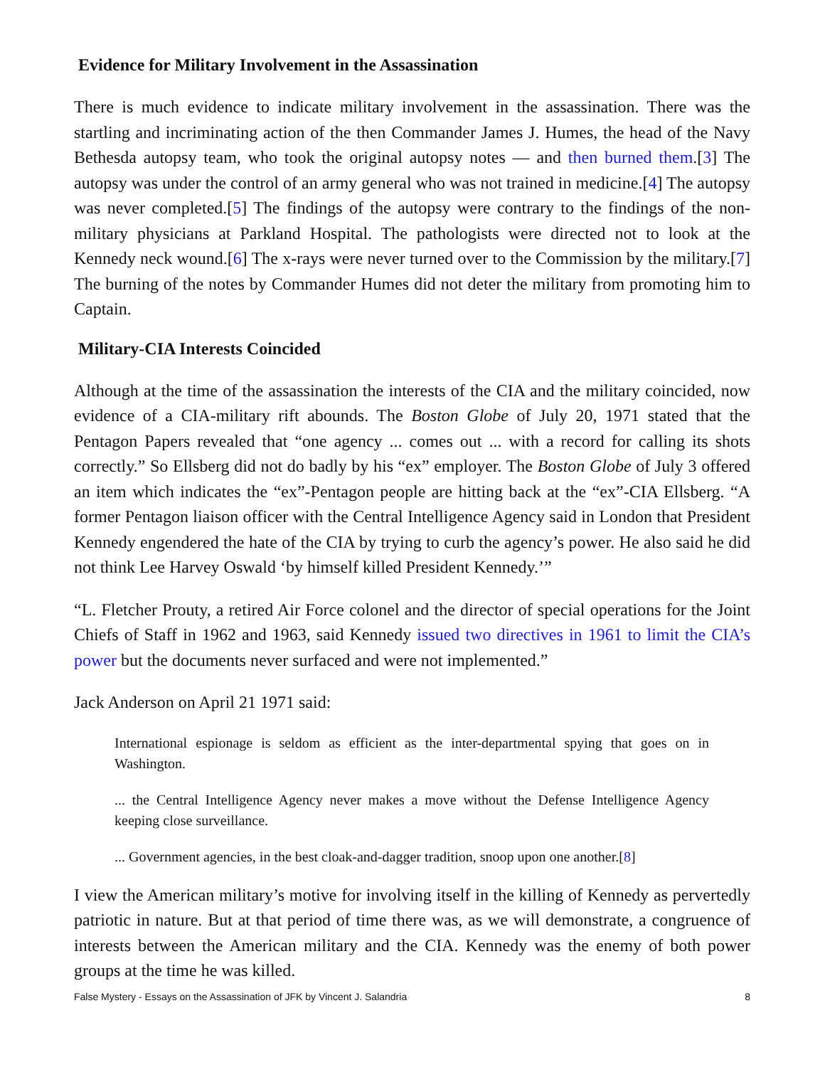Evidence for Military Involvement in the Assassination
There is much evidence to indicate military involvement in the assassination. There was the startling and incriminating action of the then Commander James J. Humes, the head of the Navy Bethesda autopsy team, who took the original autopsy notes — and then burned them.[3] The autopsy was under the control of an army general who was not trained in medicine.[4] The autopsy was never completed.[5] The findings of the autopsy were contrary to the findings of the non-military physicians at Parkland Hospital. The pathologists were directed not to look at the Kennedy neck wound.[6] The x-rays were never turned over to the Commission by the military.[7] The burning of the notes by Commander Humes did not deter the military from promoting him to Captain.
Military-CIA Interests Coincided
Although at the time of the assassination the interests of the CIA and the military coincided, now evidence of a CIA-military rift abounds. The Boston Globe of July 20, 1971 stated that the Pentagon Papers revealed that “one agency ... comes out ... with a record for calling its shots correctly.” So Ellsberg did not do badly by his “ex” employer. The Boston Globe of July 3 offered an item which indicates the “ex”-Pentagon people are hitting back at the “ex”-CIA Ellsberg. “A former Pentagon liaison officer with the Central Intelligence Agency said in London that President Kennedy engendered the hate of the CIA by trying to curb the agency’s power. He also said he did not think Lee Harvey Oswald ‘by himself killed President Kennedy.’”
“L. Fletcher Prouty, a retired Air Force colonel and the director of special operations for the Joint Chiefs of Staff in 1962 and 1963, said Kennedy issued two directives in 1961 to limit the CIA’s power but the documents never surfaced and were not implemented.”
Jack Anderson on April 21 1971 said:
International espionage is seldom as efficient as the inter-departmental spying that goes on in Washington.
... the Central Intelligence Agency never makes a move without the Defense Intelligence Agency keeping close surveillance.
... Government agencies, in the best cloak-and-dagger tradition, snoop upon one another.[8]
I view the American military’s motive for involving itself in the killing of Kennedy as pervertedly patriotic in nature. But at that period of time there was, as we will demonstrate, a congruence of interests between the American military and the CIA. Kennedy was the enemy of both power groups at the time he was killed.
False Mystery - Essays on the Assassination of JFK by Vincent J. Salandria 8